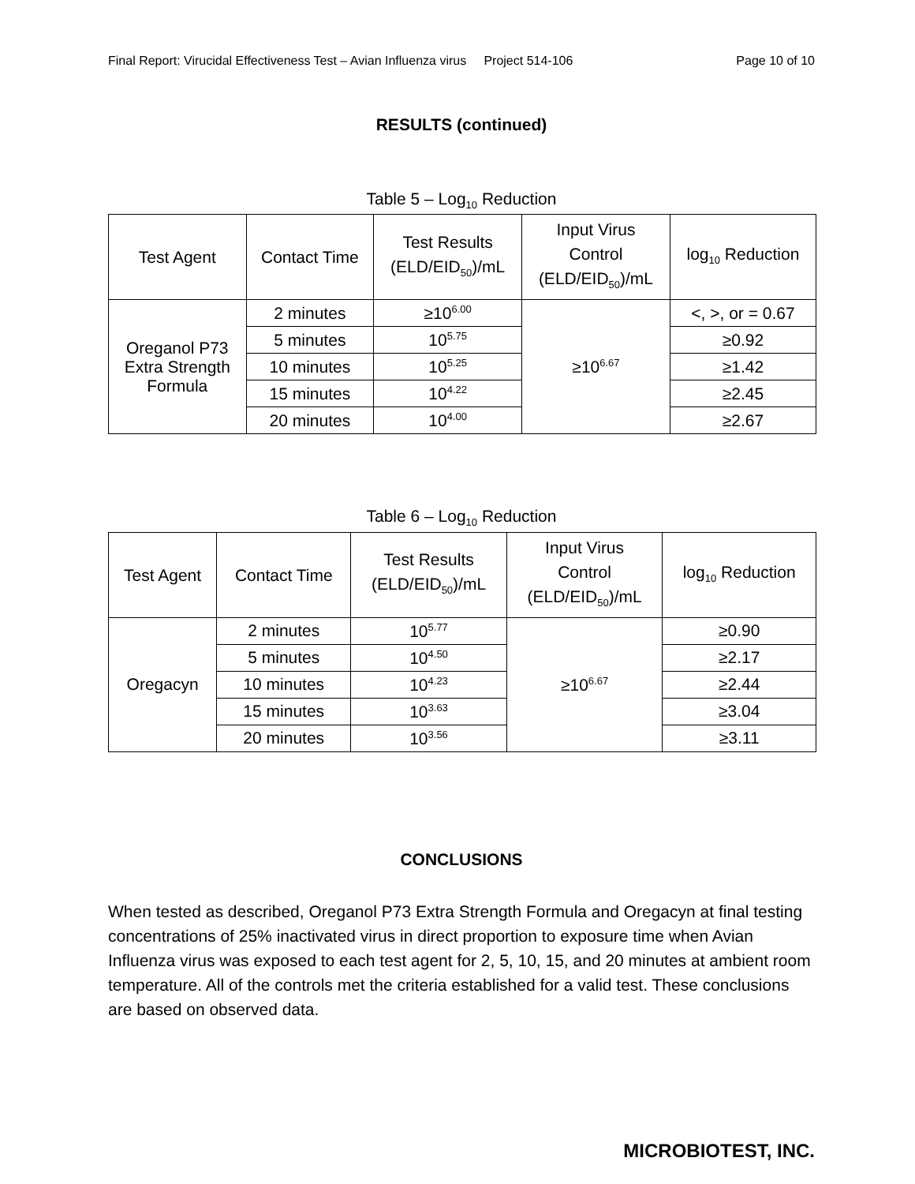Final Report: Virucidal Effectiveness Test – Avian Influenza virus Project 514-106 Page 10 of 10
RESULTS (continued)
Table 5 – Log<sub>10</sub> Reduction
| Test Agent | Contact Time | Test Results (ELD/EID<sub>50</sub>)/mL | Input Virus Control (ELD/EID<sub>50</sub>)/mL | log<sub>10</sub> Reduction |
| --- | --- | --- | --- | --- |
| Oreganol P73 Extra Strength Formula | 2 minutes | ≥10<sup>6.00</sup> | ≥10<sup>6.67</sup> | <, >, or = 0.67 |
| | 5 minutes | 10<sup>5.75</sup> | | ≥0.92 |
| | 10 minutes | 10<sup>5.25</sup> | | ≥1.42 |
| | 15 minutes | 10<sup>4.22</sup> | | ≥2.45 |
| | 20 minutes | 10<sup>4.00</sup> | | ≥2.67 |
Table 6 – Log<sub>10</sub> Reduction
| Test Agent | Contact Time | Test Results (ELD/EID<sub>50</sub>)/mL | Input Virus Control (ELD/EID<sub>50</sub>)/mL | log<sub>10</sub> Reduction |
| --- | --- | --- | --- | --- |
| Oregacyn | 2 minutes | 10<sup>5.77</sup> | ≥10<sup>6.67</sup> | ≥0.90 |
| | 5 minutes | 10<sup>4.50</sup> | | ≥2.17 |
| | 10 minutes | 10<sup>4.23</sup> | | ≥2.44 |
| | 15 minutes | 10<sup>3.63</sup> | | ≥3.04 |
| | 20 minutes | 10<sup>3.56</sup> | | ≥3.11 |
CONCLUSIONS
When tested as described, Oreganol P73 Extra Strength Formula and Oregacyn at final testing concentrations of 25% inactivated virus in direct proportion to exposure time when Avian Influenza virus was exposed to each test agent for 2, 5, 10, 15, and 20 minutes at ambient room temperature. All of the controls met the criteria established for a valid test. These conclusions are based on observed data.
MICROBIOTEST, INC.